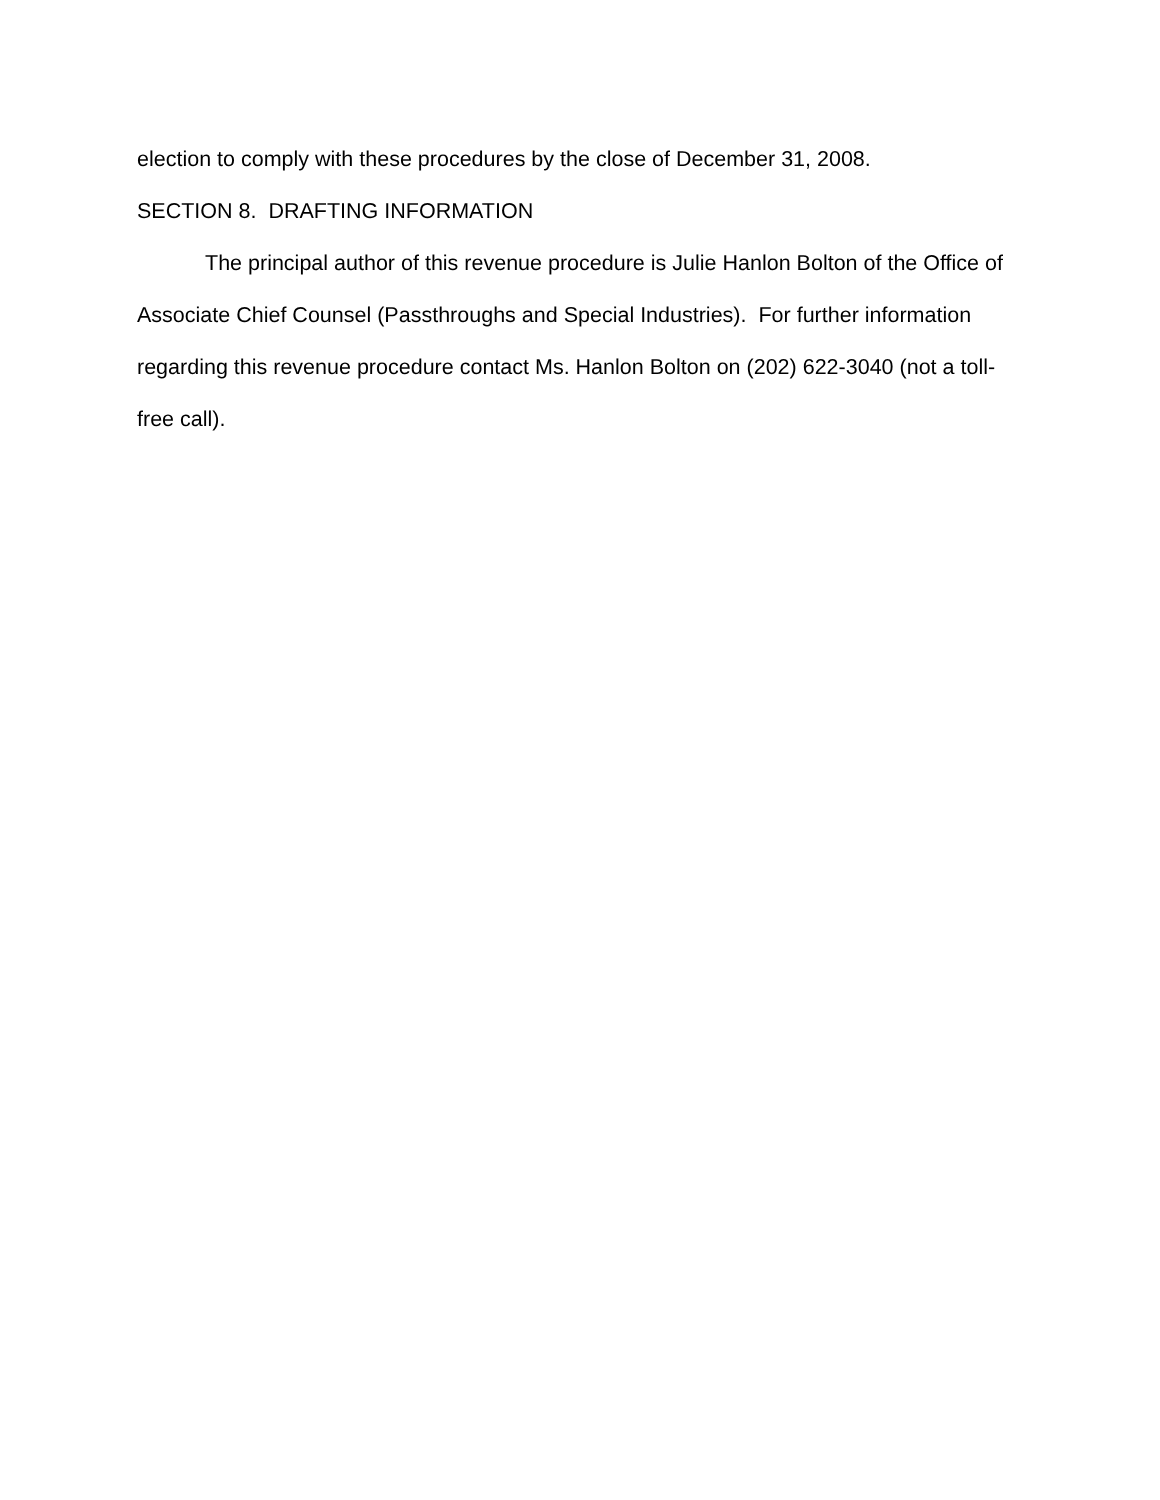election to comply with these procedures by the close of December 31, 2008.
SECTION 8. DRAFTING INFORMATION
The principal author of this revenue procedure is Julie Hanlon Bolton of the Office of Associate Chief Counsel (Passthroughs and Special Industries). For further information regarding this revenue procedure contact Ms. Hanlon Bolton on (202) 622-3040 (not a toll-free call).